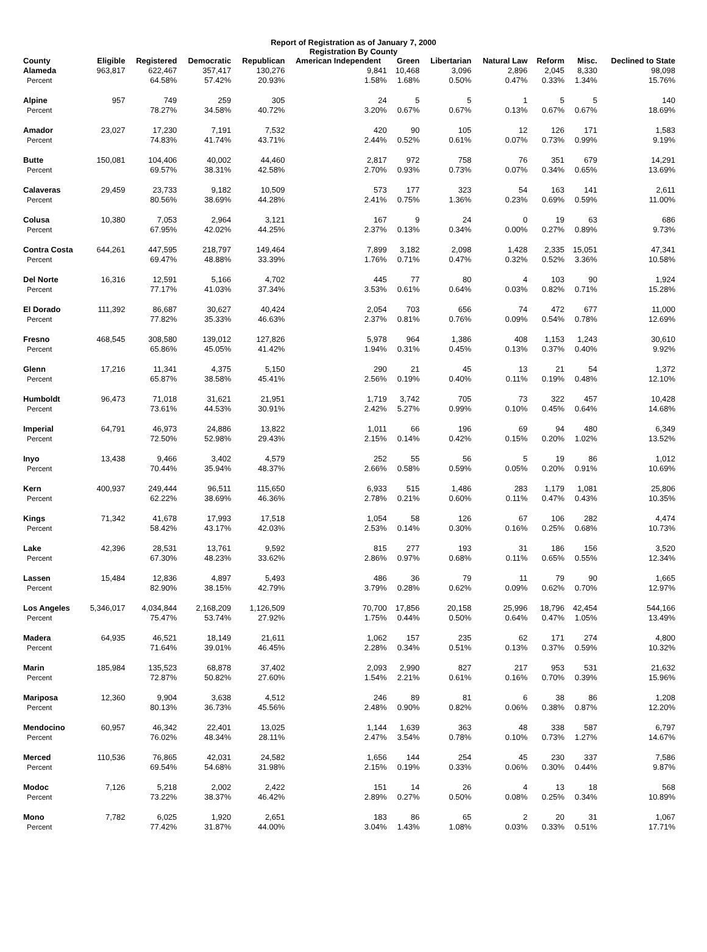Report of Registration as of January 7, 2000
Registration By County
| County | Eligible | Registered | Democratic | Republican | American Independent | Green | Libertarian | Natural Law | Reform | Misc. | Declined to State |
| --- | --- | --- | --- | --- | --- | --- | --- | --- | --- | --- | --- |
| Alameda | 963,817 | 622,467 | 357,417 | 130,276 | 9,841 | 10,468 | 3,096 | 2,896 | 2,045 | 8,330 | 98,098 |
| Percent | | 64.58% | 57.42% | 20.93% | 1.58% | 1.68% | 0.50% | 0.47% | 0.33% | 1.34% | 15.76% |
| Alpine | 957 | 749 | 259 | 305 | 24 | 5 | 5 | 1 | 5 | 5 | 140 |
| Percent | | 78.27% | 34.58% | 40.72% | 3.20% | 0.67% | 0.67% | 0.13% | 0.67% | 0.67% | 18.69% |
| Amador | 23,027 | 17,230 | 7,191 | 7,532 | 420 | 90 | 105 | 12 | 126 | 171 | 1,583 |
| Percent | | 74.83% | 41.74% | 43.71% | 2.44% | 0.52% | 0.61% | 0.07% | 0.73% | 0.99% | 9.19% |
| Butte | 150,081 | 104,406 | 40,002 | 44,460 | 2,817 | 972 | 758 | 76 | 351 | 679 | 14,291 |
| Percent | | 69.57% | 38.31% | 42.58% | 2.70% | 0.93% | 0.73% | 0.07% | 0.34% | 0.65% | 13.69% |
| Calaveras | 29,459 | 23,733 | 9,182 | 10,509 | 573 | 177 | 323 | 54 | 163 | 141 | 2,611 |
| Percent | | 80.56% | 38.69% | 44.28% | 2.41% | 0.75% | 1.36% | 0.23% | 0.69% | 0.59% | 11.00% |
| Colusa | 10,380 | 7,053 | 2,964 | 3,121 | 167 | 9 | 24 | 0 | 19 | 63 | 686 |
| Percent | | 67.95% | 42.02% | 44.25% | 2.37% | 0.13% | 0.34% | 0.00% | 0.27% | 0.89% | 9.73% |
| Contra Costa | 644,261 | 447,595 | 218,797 | 149,464 | 7,899 | 3,182 | 2,098 | 1,428 | 2,335 | 15,051 | 47,341 |
| Percent | | 69.47% | 48.88% | 33.39% | 1.76% | 0.71% | 0.47% | 0.32% | 0.52% | 3.36% | 10.58% |
| Del Norte | 16,316 | 12,591 | 5,166 | 4,702 | 445 | 77 | 80 | 4 | 103 | 90 | 1,924 |
| Percent | | 77.17% | 41.03% | 37.34% | 3.53% | 0.61% | 0.64% | 0.03% | 0.82% | 0.71% | 15.28% |
| El Dorado | 111,392 | 86,687 | 30,627 | 40,424 | 2,054 | 703 | 656 | 74 | 472 | 677 | 11,000 |
| Percent | | 77.82% | 35.33% | 46.63% | 2.37% | 0.81% | 0.76% | 0.09% | 0.54% | 0.78% | 12.69% |
| Fresno | 468,545 | 308,580 | 139,012 | 127,826 | 5,978 | 964 | 1,386 | 408 | 1,153 | 1,243 | 30,610 |
| Percent | | 65.86% | 45.05% | 41.42% | 1.94% | 0.31% | 0.45% | 0.13% | 0.37% | 0.40% | 9.92% |
| Glenn | 17,216 | 11,341 | 4,375 | 5,150 | 290 | 21 | 45 | 13 | 21 | 54 | 1,372 |
| Percent | | 65.87% | 38.58% | 45.41% | 2.56% | 0.19% | 0.40% | 0.11% | 0.19% | 0.48% | 12.10% |
| Humboldt | 96,473 | 71,018 | 31,621 | 21,951 | 1,719 | 3,742 | 705 | 73 | 322 | 457 | 10,428 |
| Percent | | 73.61% | 44.53% | 30.91% | 2.42% | 5.27% | 0.99% | 0.10% | 0.45% | 0.64% | 14.68% |
| Imperial | 64,791 | 46,973 | 24,886 | 13,822 | 1,011 | 66 | 196 | 69 | 94 | 480 | 6,349 |
| Percent | | 72.50% | 52.98% | 29.43% | 2.15% | 0.14% | 0.42% | 0.15% | 0.20% | 1.02% | 13.52% |
| Inyo | 13,438 | 9,466 | 3,402 | 4,579 | 252 | 55 | 56 | 5 | 19 | 86 | 1,012 |
| Percent | | 70.44% | 35.94% | 48.37% | 2.66% | 0.58% | 0.59% | 0.05% | 0.20% | 0.91% | 10.69% |
| Kern | 400,937 | 249,444 | 96,511 | 115,650 | 6,933 | 515 | 1,486 | 283 | 1,179 | 1,081 | 25,806 |
| Percent | | 62.22% | 38.69% | 46.36% | 2.78% | 0.21% | 0.60% | 0.11% | 0.47% | 0.43% | 10.35% |
| Kings | 71,342 | 41,678 | 17,993 | 17,518 | 1,054 | 58 | 126 | 67 | 106 | 282 | 4,474 |
| Percent | | 58.42% | 43.17% | 42.03% | 2.53% | 0.14% | 0.30% | 0.16% | 0.25% | 0.68% | 10.73% |
| Lake | 42,396 | 28,531 | 13,761 | 9,592 | 815 | 277 | 193 | 31 | 186 | 156 | 3,520 |
| Percent | | 67.30% | 48.23% | 33.62% | 2.86% | 0.97% | 0.68% | 0.11% | 0.65% | 0.55% | 12.34% |
| Lassen | 15,484 | 12,836 | 4,897 | 5,493 | 486 | 36 | 79 | 11 | 79 | 90 | 1,665 |
| Percent | | 82.90% | 38.15% | 42.79% | 3.79% | 0.28% | 0.62% | 0.09% | 0.62% | 0.70% | 12.97% |
| Los Angeles | 5,346,017 | 4,034,844 | 2,168,209 | 1,126,509 | 70,700 | 17,856 | 20,158 | 25,996 | 18,796 | 42,454 | 544,166 |
| Percent | | 75.47% | 53.74% | 27.92% | 1.75% | 0.44% | 0.50% | 0.64% | 0.47% | 1.05% | 13.49% |
| Madera | 64,935 | 46,521 | 18,149 | 21,611 | 1,062 | 157 | 235 | 62 | 171 | 274 | 4,800 |
| Percent | | 71.64% | 39.01% | 46.45% | 2.28% | 0.34% | 0.51% | 0.13% | 0.37% | 0.59% | 10.32% |
| Marin | 185,984 | 135,523 | 68,878 | 37,402 | 2,093 | 2,990 | 827 | 217 | 953 | 531 | 21,632 |
| Percent | | 72.87% | 50.82% | 27.60% | 1.54% | 2.21% | 0.61% | 0.16% | 0.70% | 0.39% | 15.96% |
| Mariposa | 12,360 | 9,904 | 3,638 | 4,512 | 246 | 89 | 81 | 6 | 38 | 86 | 1,208 |
| Percent | | 80.13% | 36.73% | 45.56% | 2.48% | 0.90% | 0.82% | 0.06% | 0.38% | 0.87% | 12.20% |
| Mendocino | 60,957 | 46,342 | 22,401 | 13,025 | 1,144 | 1,639 | 363 | 48 | 338 | 587 | 6,797 |
| Percent | | 76.02% | 48.34% | 28.11% | 2.47% | 3.54% | 0.78% | 0.10% | 0.73% | 1.27% | 14.67% |
| Merced | 110,536 | 76,865 | 42,031 | 24,582 | 1,656 | 144 | 254 | 45 | 230 | 337 | 7,586 |
| Percent | | 69.54% | 54.68% | 31.98% | 2.15% | 0.19% | 0.33% | 0.06% | 0.30% | 0.44% | 9.87% |
| Modoc | 7,126 | 5,218 | 2,002 | 2,422 | 151 | 14 | 26 | 4 | 13 | 18 | 568 |
| Percent | | 73.22% | 38.37% | 46.42% | 2.89% | 0.27% | 0.50% | 0.08% | 0.25% | 0.34% | 10.89% |
| Mono | 7,782 | 6,025 | 1,920 | 2,651 | 183 | 86 | 65 | 2 | 20 | 31 | 1,067 |
| Percent | | 77.42% | 31.87% | 44.00% | 3.04% | 1.43% | 1.08% | 0.03% | 0.33% | 0.51% | 17.71% |